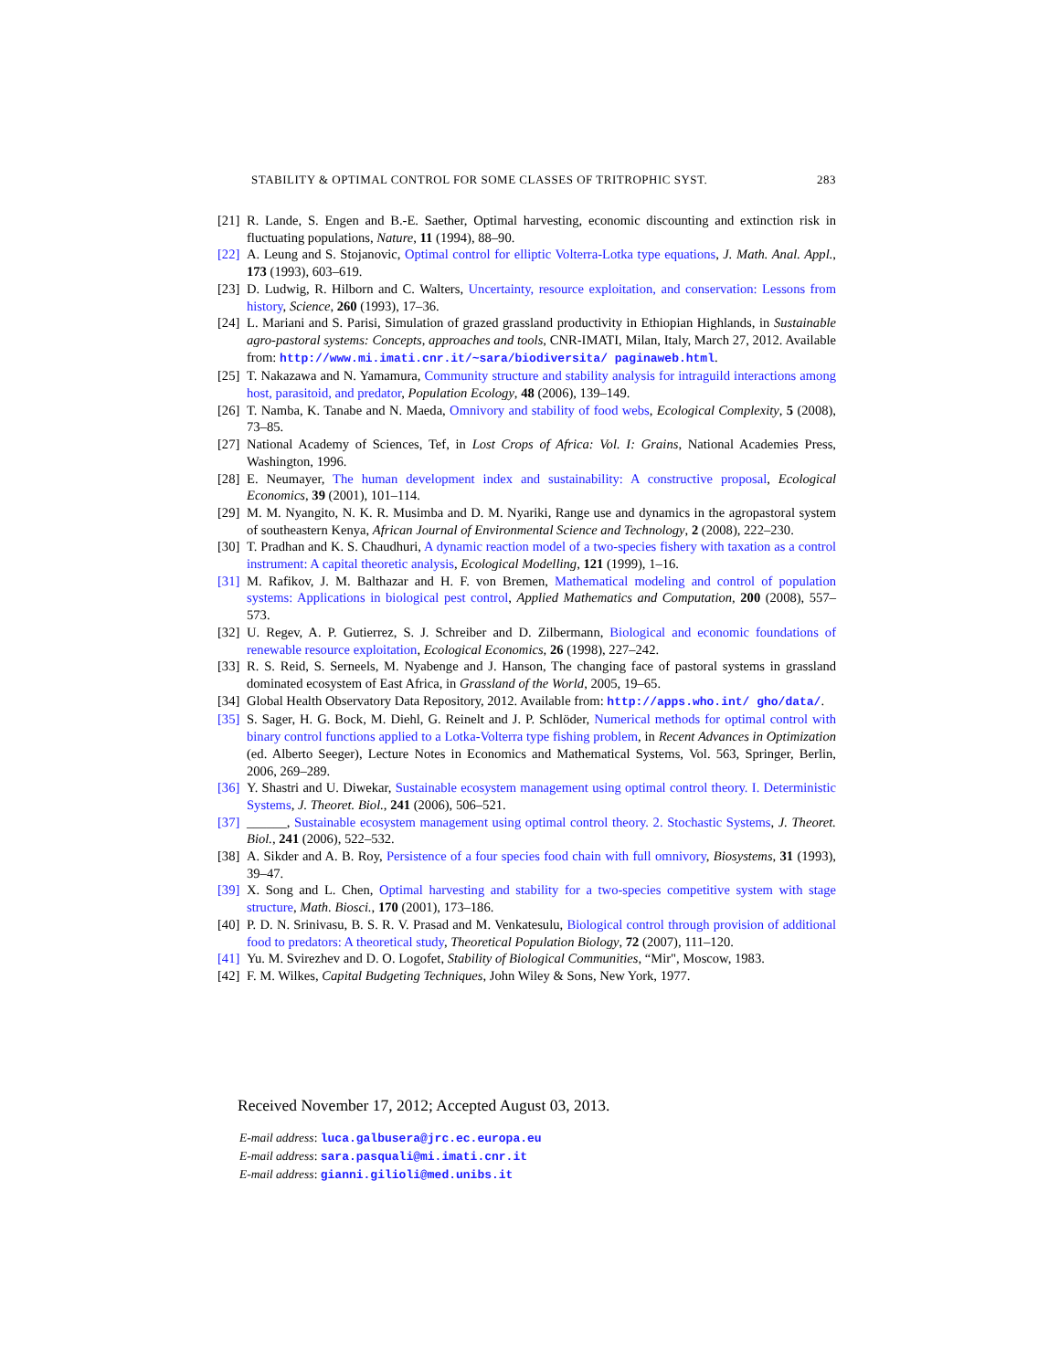STABILITY & OPTIMAL CONTROL FOR SOME CLASSES OF TRITROPHIC SYST. 283
[21] R. Lande, S. Engen and B.-E. Saether, Optimal harvesting, economic discounting and extinction risk in fluctuating populations, Nature, 11 (1994), 88–90.
[22] A. Leung and S. Stojanovic, Optimal control for elliptic Volterra-Lotka type equations, J. Math. Anal. Appl., 173 (1993), 603–619.
[23] D. Ludwig, R. Hilborn and C. Walters, Uncertainty, resource exploitation, and conservation: Lessons from history, Science, 260 (1993), 17–36.
[24] L. Mariani and S. Parisi, Simulation of grazed grassland productivity in Ethiopian Highlands, in Sustainable agro-pastoral systems: Concepts, approaches and tools, CNR-IMATI, Milan, Italy, March 27, 2012. Available from: http://www.mi.imati.cnr.it/~sara/biodiversita/ paginaweb.html.
[25] T. Nakazawa and N. Yamamura, Community structure and stability analysis for intraguild interactions among host, parasitoid, and predator, Population Ecology, 48 (2006), 139–149.
[26] T. Namba, K. Tanabe and N. Maeda, Omnivory and stability of food webs, Ecological Complexity, 5 (2008), 73–85.
[27] National Academy of Sciences, Tef, in Lost Crops of Africa: Vol. I: Grains, National Academies Press, Washington, 1996.
[28] E. Neumayer, The human development index and sustainability: A constructive proposal, Ecological Economics, 39 (2001), 101–114.
[29] M. M. Nyangito, N. K. R. Musimba and D. M. Nyariki, Range use and dynamics in the agropastoral system of southeastern Kenya, African Journal of Environmental Science and Technology, 2 (2008), 222–230.
[30] T. Pradhan and K. S. Chaudhuri, A dynamic reaction model of a two-species fishery with taxation as a control instrument: A capital theoretic analysis, Ecological Modelling, 121 (1999), 1–16.
[31] M. Rafikov, J. M. Balthazar and H. F. von Bremen, Mathematical modeling and control of population systems: Applications in biological pest control, Applied Mathematics and Computation, 200 (2008), 557–573.
[32] U. Regev, A. P. Gutierrez, S. J. Schreiber and D. Zilbermann, Biological and economic foundations of renewable resource exploitation, Ecological Economics, 26 (1998), 227–242.
[33] R. S. Reid, S. Serneels, M. Nyabenge and J. Hanson, The changing face of pastoral systems in grassland dominated ecosystem of East Africa, in Grassland of the World, 2005, 19–65.
[34] Global Health Observatory Data Repository, 2012. Available from: http://apps.who.int/ gho/data/.
[35] S. Sager, H. G. Bock, M. Diehl, G. Reinelt and J. P. Schlöder, Numerical methods for optimal control with binary control functions applied to a Lotka-Volterra type fishing problem, in Recent Advances in Optimization (ed. Alberto Seeger), Lecture Notes in Economics and Mathematical Systems, Vol. 563, Springer, Berlin, 2006, 269–289.
[36] Y. Shastri and U. Diwekar, Sustainable ecosystem management using optimal control theory. I. Deterministic Systems, J. Theoret. Biol., 241 (2006), 506–521.
[37] ______, Sustainable ecosystem management using optimal control theory. 2. Stochastic Systems, J. Theoret. Biol., 241 (2006), 522–532.
[38] A. Sikder and A. B. Roy, Persistence of a four species food chain with full omnivory, Biosystems, 31 (1993), 39–47.
[39] X. Song and L. Chen, Optimal harvesting and stability for a two-species competitive system with stage structure, Math. Biosci., 170 (2001), 173–186.
[40] P. D. N. Srinivasu, B. S. R. V. Prasad and M. Venkatesulu, Biological control through provision of additional food to predators: A theoretical study, Theoretical Population Biology, 72 (2007), 111–120.
[41] Yu. M. Svirezhev and D. O. Logofet, Stability of Biological Communities, “Mir", Moscow, 1983.
[42] F. M. Wilkes, Capital Budgeting Techniques, John Wiley & Sons, New York, 1977.
Received November 17, 2012; Accepted August 03, 2013.
E-mail address: luca.galbusera@jrc.ec.europa.eu
E-mail address: sara.pasquali@mi.imati.cnr.it
E-mail address: gianni.gilioli@med.unibs.it